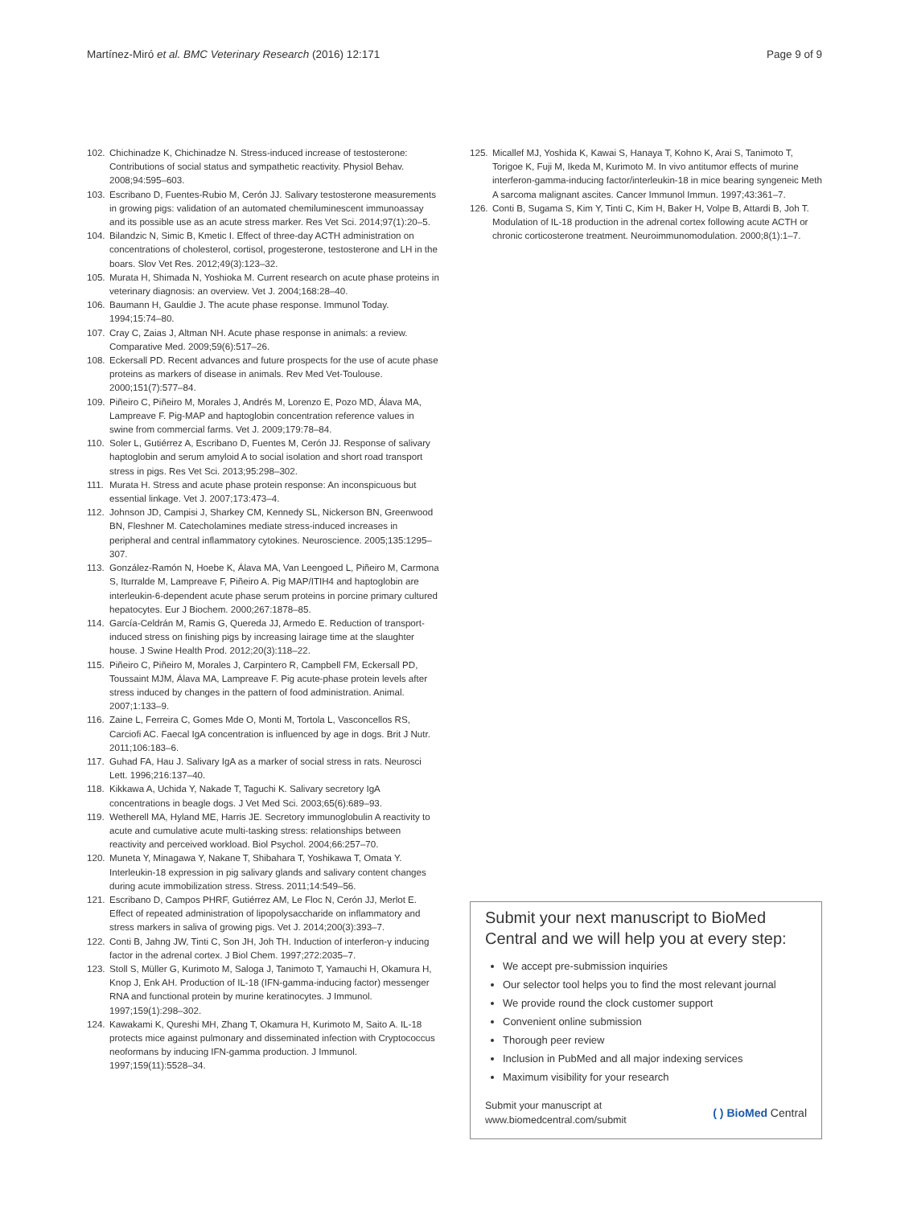Martínez-Miró et al. BMC Veterinary Research (2016) 12:171 Page 9 of 9
102. Chichinadze K, Chichinadze N. Stress-induced increase of testosterone: Contributions of social status and sympathetic reactivity. Physiol Behav. 2008;94:595–603.
103. Escribano D, Fuentes-Rubio M, Cerón JJ. Salivary testosterone measurements in growing pigs: validation of an automated chemiluminescent immunoassay and its possible use as an acute stress marker. Res Vet Sci. 2014;97(1):20–5.
104. Bilandzic N, Simic B, Kmetic I. Effect of three-day ACTH administration on concentrations of cholesterol, cortisol, progesterone, testosterone and LH in the boars. Slov Vet Res. 2012;49(3):123–32.
105. Murata H, Shimada N, Yoshioka M. Current research on acute phase proteins in veterinary diagnosis: an overview. Vet J. 2004;168:28–40.
106. Baumann H, Gauldie J. The acute phase response. Immunol Today. 1994;15:74–80.
107. Cray C, Zaias J, Altman NH. Acute phase response in animals: a review. Comparative Med. 2009;59(6):517–26.
108. Eckersall PD. Recent advances and future prospects for the use of acute phase proteins as markers of disease in animals. Rev Med Vet-Toulouse. 2000;151(7):577–84.
109. Piñeiro C, Piñeiro M, Morales J, Andrés M, Lorenzo E, Pozo MD, Álava MA, Lampreave F. Pig-MAP and haptoglobin concentration reference values in swine from commercial farms. Vet J. 2009;179:78–84.
110. Soler L, Gutiérrez A, Escribano D, Fuentes M, Cerón JJ. Response of salivary haptoglobin and serum amyloid A to social isolation and short road transport stress in pigs. Res Vet Sci. 2013;95:298–302.
111. Murata H. Stress and acute phase protein response: An inconspicuous but essential linkage. Vet J. 2007;173:473–4.
112. Johnson JD, Campisi J, Sharkey CM, Kennedy SL, Nickerson BN, Greenwood BN, Fleshner M. Catecholamines mediate stress-induced increases in peripheral and central inflammatory cytokines. Neuroscience. 2005;135:1295–307.
113. González-Ramón N, Hoebe K, Álava MA, Van Leengoed L, Piñeiro M, Carmona S, Iturralde M, Lampreave F, Piñeiro A. Pig MAP/ITIH4 and haptoglobin are interleukin-6-dependent acute phase serum proteins in porcine primary cultured hepatocytes. Eur J Biochem. 2000;267:1878–85.
114. García-Celdrán M, Ramis G, Quereda JJ, Armedo E. Reduction of transport-induced stress on finishing pigs by increasing lairage time at the slaughter house. J Swine Health Prod. 2012;20(3):118–22.
115. Piñeiro C, Piñeiro M, Morales J, Carpintero R, Campbell FM, Eckersall PD, Toussaint MJM, Álava MA, Lampreave F. Pig acute-phase protein levels after stress induced by changes in the pattern of food administration. Animal. 2007;1:133–9.
116. Zaine L, Ferreira C, Gomes Mde O, Monti M, Tortola L, Vasconcellos RS, Carciofi AC. Faecal IgA concentration is influenced by age in dogs. Brit J Nutr. 2011;106:183–6.
117. Guhad FA, Hau J. Salivary IgA as a marker of social stress in rats. Neurosci Lett. 1996;216:137–40.
118. Kikkawa A, Uchida Y, Nakade T, Taguchi K. Salivary secretory IgA concentrations in beagle dogs. J Vet Med Sci. 2003;65(6):689–93.
119. Wetherell MA, Hyland ME, Harris JE. Secretory immunoglobulin A reactivity to acute and cumulative acute multi-tasking stress: relationships between reactivity and perceived workload. Biol Psychol. 2004;66:257–70.
120. Muneta Y, Minagawa Y, Nakane T, Shibahara T, Yoshikawa T, Omata Y. Interleukin-18 expression in pig salivary glands and salivary content changes during acute immobilization stress. Stress. 2011;14:549–56.
121. Escribano D, Campos PHRF, Gutiérrez AM, Le Floc N, Cerón JJ, Merlot E. Effect of repeated administration of lipopolysaccharide on inflammatory and stress markers in saliva of growing pigs. Vet J. 2014;200(3):393–7.
122. Conti B, Jahng JW, Tinti C, Son JH, Joh TH. Induction of interferon-γ inducing factor in the adrenal cortex. J Biol Chem. 1997;272:2035–7.
123. Stoll S, Müller G, Kurimoto M, Saloga J, Tanimoto T, Yamauchi H, Okamura H, Knop J, Enk AH. Production of IL-18 (IFN-gamma-inducing factor) messenger RNA and functional protein by murine keratinocytes. J Immunol. 1997;159(1):298–302.
124. Kawakami K, Qureshi MH, Zhang T, Okamura H, Kurimoto M, Saito A. IL-18 protects mice against pulmonary and disseminated infection with Cryptococcus neoformans by inducing IFN-gamma production. J Immunol. 1997;159(11):5528–34.
125. Micallef MJ, Yoshida K, Kawai S, Hanaya T, Kohno K, Arai S, Tanimoto T, Torigoe K, Fuji M, Ikeda M, Kurimoto M. In vivo antitumor effects of murine interferon-gamma-inducing factor/interleukin-18 in mice bearing syngeneic Meth A sarcoma malignant ascites. Cancer Immunol Immun. 1997;43:361–7.
126. Conti B, Sugama S, Kim Y, Tinti C, Kim H, Baker H, Volpe B, Attardi B, Joh T. Modulation of IL-18 production in the adrenal cortex following acute ACTH or chronic corticosterone treatment. Neuroimmunomodulation. 2000;8(1):1–7.
Submit your next manuscript to BioMed Central and we will help you at every step:
We accept pre-submission inquiries
Our selector tool helps you to find the most relevant journal
We provide round the clock customer support
Convenient online submission
Thorough peer review
Inclusion in PubMed and all major indexing services
Maximum visibility for your research
Submit your manuscript at
www.biomedcentral.com/submit ( ) BioMed Central